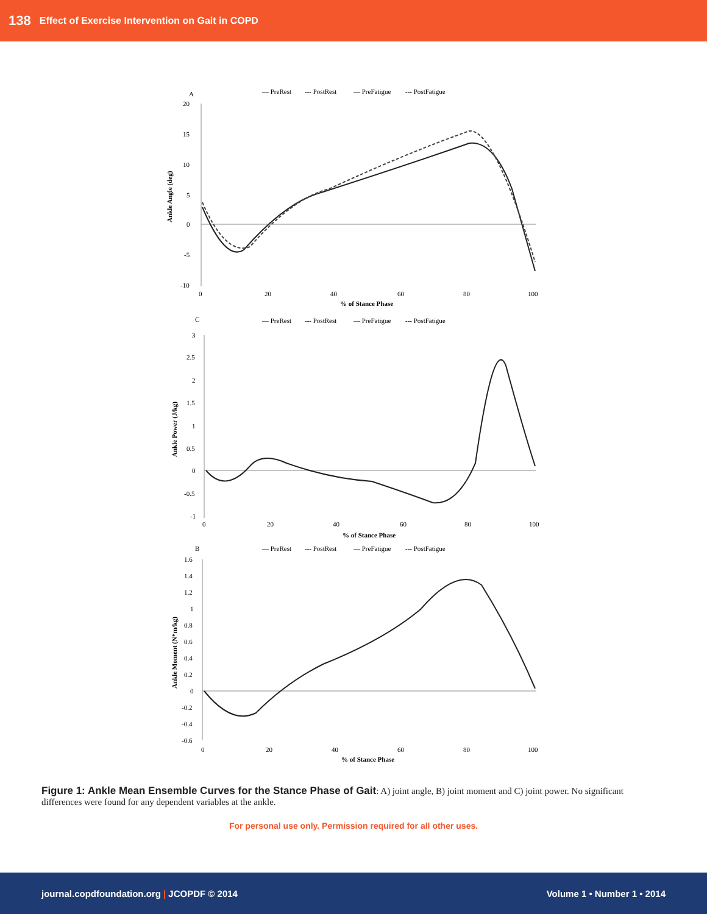138 Effect of Exercise Intervention on Gait in COPD
A
— PreRest
--- PostRest
— PreFatigue
--- PostFatigue
20
15
10
5
0
-5
-10
0
20
40
60
80
100
% of Stance Phase
Ankle Angle (deg)
C
— PreRest
--- PostRest
— PreFatigue
--- PostFatigue
3
2.5
2
1.5
1
0.5
0
-0.5
-1
0
20
40
60
80
100
% of Stance Phase
Ankle Power (J/kg)
B
— PreRest
--- PostRest
— PreFatigue
--- PostFatigue
1.6
1.4
1.2
1
0.8
0.6
0.4
0.2
0
-0.2
-0.4
-0.6
0
20
40
60
80
100
% of Stance Phase
Ankle Moment (N*m/kg)
Figure 1: Ankle Mean Ensemble Curves for the Stance Phase of Gait: A) joint angle, B) joint moment and C) joint power. No significant differences were found for any dependent variables at the ankle.
For personal use only. Permission required for all other uses.
journal.copdfoundation.org | JCOPDF © 2014 Volume 1 • Number 1 • 2014